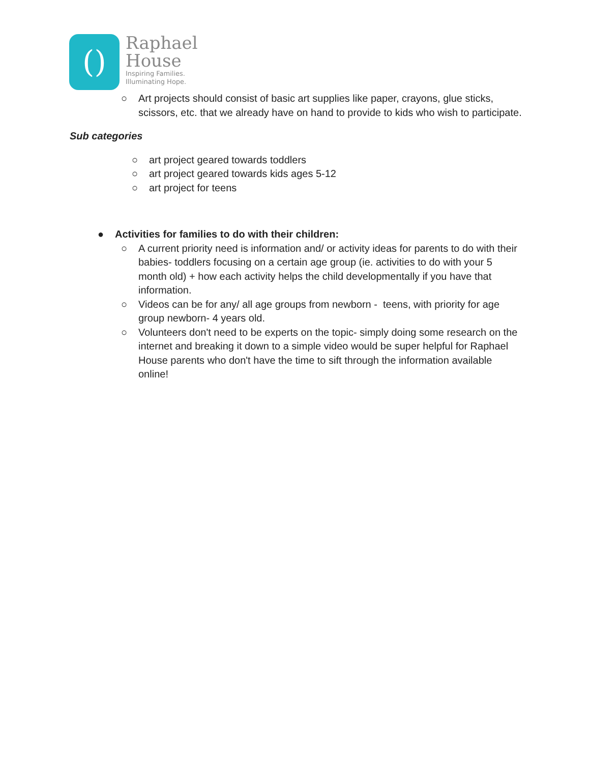()
Raphael
House
Inspiring Families.
Illuminating Hope.
○ Art projects should consist of basic art supplies like paper, crayons, glue sticks, scissors, etc. that we already have on hand to provide to kids who wish to participate.
Sub categories
○ art project geared towards toddlers
○ art project geared towards kids ages 5-12
○ art project for teens
● Activities for families to do with their children:
○ A current priority need is information and/ or activity ideas for parents to do with their babies- toddlers focusing on a certain age group (ie. activities to do with your 5 month old) + how each activity helps the child developmentally if you have that information.
○ Videos can be for any/ all age groups from newborn - teens, with priority for age group newborn- 4 years old.
○ Volunteers don't need to be experts on the topic- simply doing some research on the internet and breaking it down to a simple video would be super helpful for Raphael House parents who don't have the time to sift through the information available online!